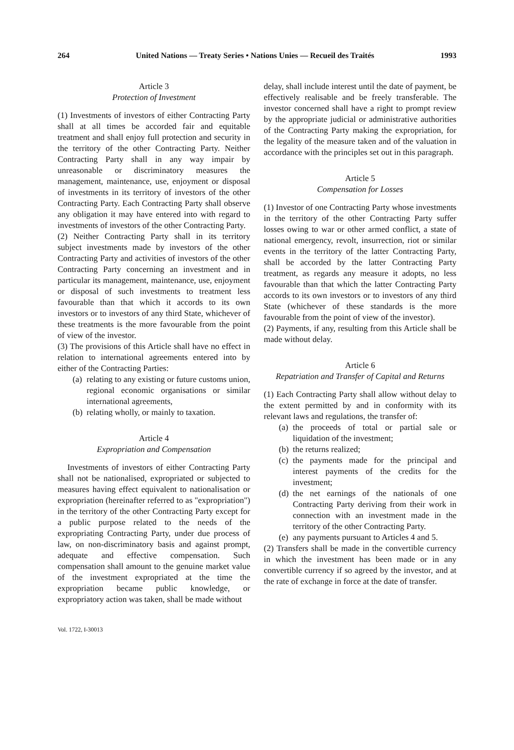264 United Nations — Treaty Series • Nations Unies — Recueil des Traités 1993
Article 3
Protection of Investment
(1) Investments of investors of either Contracting Party shall at all times be accorded fair and equitable treatment and shall enjoy full protection and security in the territory of the other Contracting Party. Neither Contracting Party shall in any way impair by unreasonable or discriminatory measures the management, maintenance, use, enjoyment or disposal of investments in its territory of investors of the other Contracting Party. Each Contracting Party shall observe any obligation it may have entered into with regard to investments of investors of the other Contracting Party.
(2) Neither Contracting Party shall in its territory subject investments made by investors of the other Contracting Party and activities of investors of the other Contracting Party concerning an investment and in particular its management, maintenance, use, enjoyment or disposal of such investments to treatment less favourable than that which it accords to its own investors or to investors of any third State, whichever of these treatments is the more favourable from the point of view of the investor.
(3) The provisions of this Article shall have no effect in relation to international agreements entered into by either of the Contracting Parties:
(a) relating to any existing or future customs union, regional economic organisations or similar international agreements,
(b) relating wholly, or mainly to taxation.
Article 4
Expropriation and Compensation
Investments of investors of either Contracting Party shall not be nationalised, expropriated or subjected to measures having effect equivalent to nationalisation or expropriation (hereinafter referred to as "expropriation") in the territory of the other Contracting Party except for a public purpose related to the needs of the expropriating Contracting Party, under due process of law, on non-discriminatory basis and against prompt, adequate and effective compensation. Such compensation shall amount to the genuine market value of the investment expropriated at the time the expropriation became public knowledge, or expropriatory action was taken, shall be made without
Vol. 1722, I-30013
delay, shall include interest until the date of payment, be effectively realisable and be freely transferable. The investor concerned shall have a right to prompt review by the appropriate judicial or administrative authorities of the Contracting Party making the expropriation, for the legality of the measure taken and of the valuation in accordance with the principles set out in this paragraph.
Article 5
Compensation for Losses
(1) Investor of one Contracting Party whose investments in the territory of the other Contracting Party suffer losses owing to war or other armed conflict, a state of national emergency, revolt, insurrection, riot or similar events in the territory of the latter Contracting Party, shall be accorded by the latter Contracting Party treatment, as regards any measure it adopts, no less favourable than that which the latter Contracting Party accords to its own investors or to investors of any third State (whichever of these standards is the more favourable from the point of view of the investor).
(2) Payments, if any, resulting from this Article shall be made without delay.
Article 6
Repatriation and Transfer of Capital and Returns
(1) Each Contracting Party shall allow without delay to the extent permitted by and in conformity with its relevant laws and regulations, the transfer of:
(a) the proceeds of total or partial sale or liquidation of the investment;
(b) the returns realized;
(c) the payments made for the principal and interest payments of the credits for the investment;
(d) the net earnings of the nationals of one Contracting Party deriving from their work in connection with an investment made in the territory of the other Contracting Party.
(e) any payments pursuant to Articles 4 and 5.
(2) Transfers shall be made in the convertible currency in which the investment has been made or in any convertible currency if so agreed by the investor, and at the rate of exchange in force at the date of transfer.